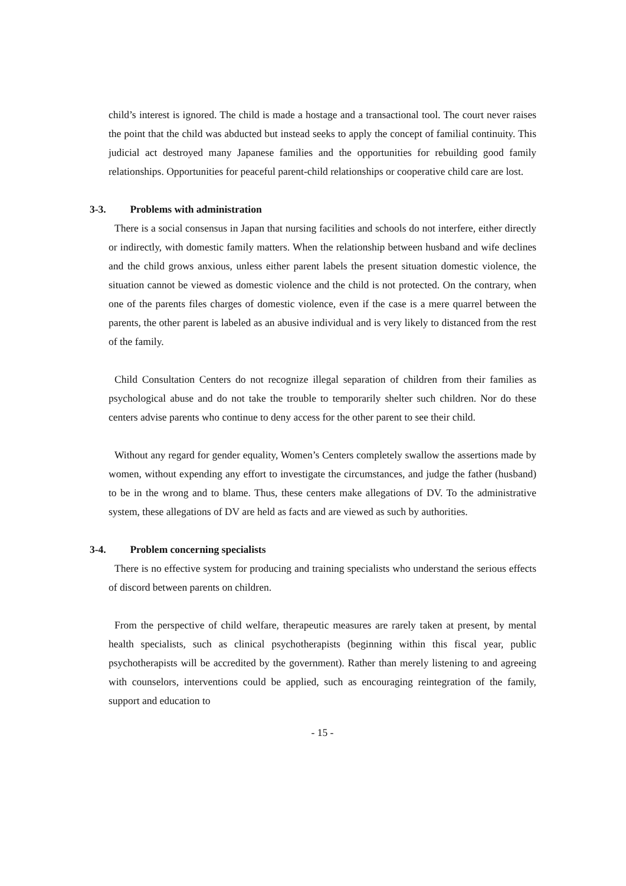child’s interest is ignored. The child is made a hostage and a transactional tool. The court never raises the point that the child was abducted but instead seeks to apply the concept of familial continuity. This judicial act destroyed many Japanese families and the opportunities for rebuilding good family relationships. Opportunities for peaceful parent-child relationships or cooperative child care are lost.
3-3. Problems with administration
There is a social consensus in Japan that nursing facilities and schools do not interfere, either directly or indirectly, with domestic family matters. When the relationship between husband and wife declines and the child grows anxious, unless either parent labels the present situation domestic violence, the situation cannot be viewed as domestic violence and the child is not protected. On the contrary, when one of the parents files charges of domestic violence, even if the case is a mere quarrel between the parents, the other parent is labeled as an abusive individual and is very likely to distanced from the rest of the family.
Child Consultation Centers do not recognize illegal separation of children from their families as psychological abuse and do not take the trouble to temporarily shelter such children. Nor do these centers advise parents who continue to deny access for the other parent to see their child.
Without any regard for gender equality, Women’s Centers completely swallow the assertions made by women, without expending any effort to investigate the circumstances, and judge the father (husband) to be in the wrong and to blame. Thus, these centers make allegations of DV. To the administrative system, these allegations of DV are held as facts and are viewed as such by authorities.
3-4. Problem concerning specialists
There is no effective system for producing and training specialists who understand the serious effects of discord between parents on children.
From the perspective of child welfare, therapeutic measures are rarely taken at present, by mental health specialists, such as clinical psychotherapists (beginning within this fiscal year, public psychotherapists will be accredited by the government). Rather than merely listening to and agreeing with counselors, interventions could be applied, such as encouraging reintegration of the family, support and education to
- 15 -